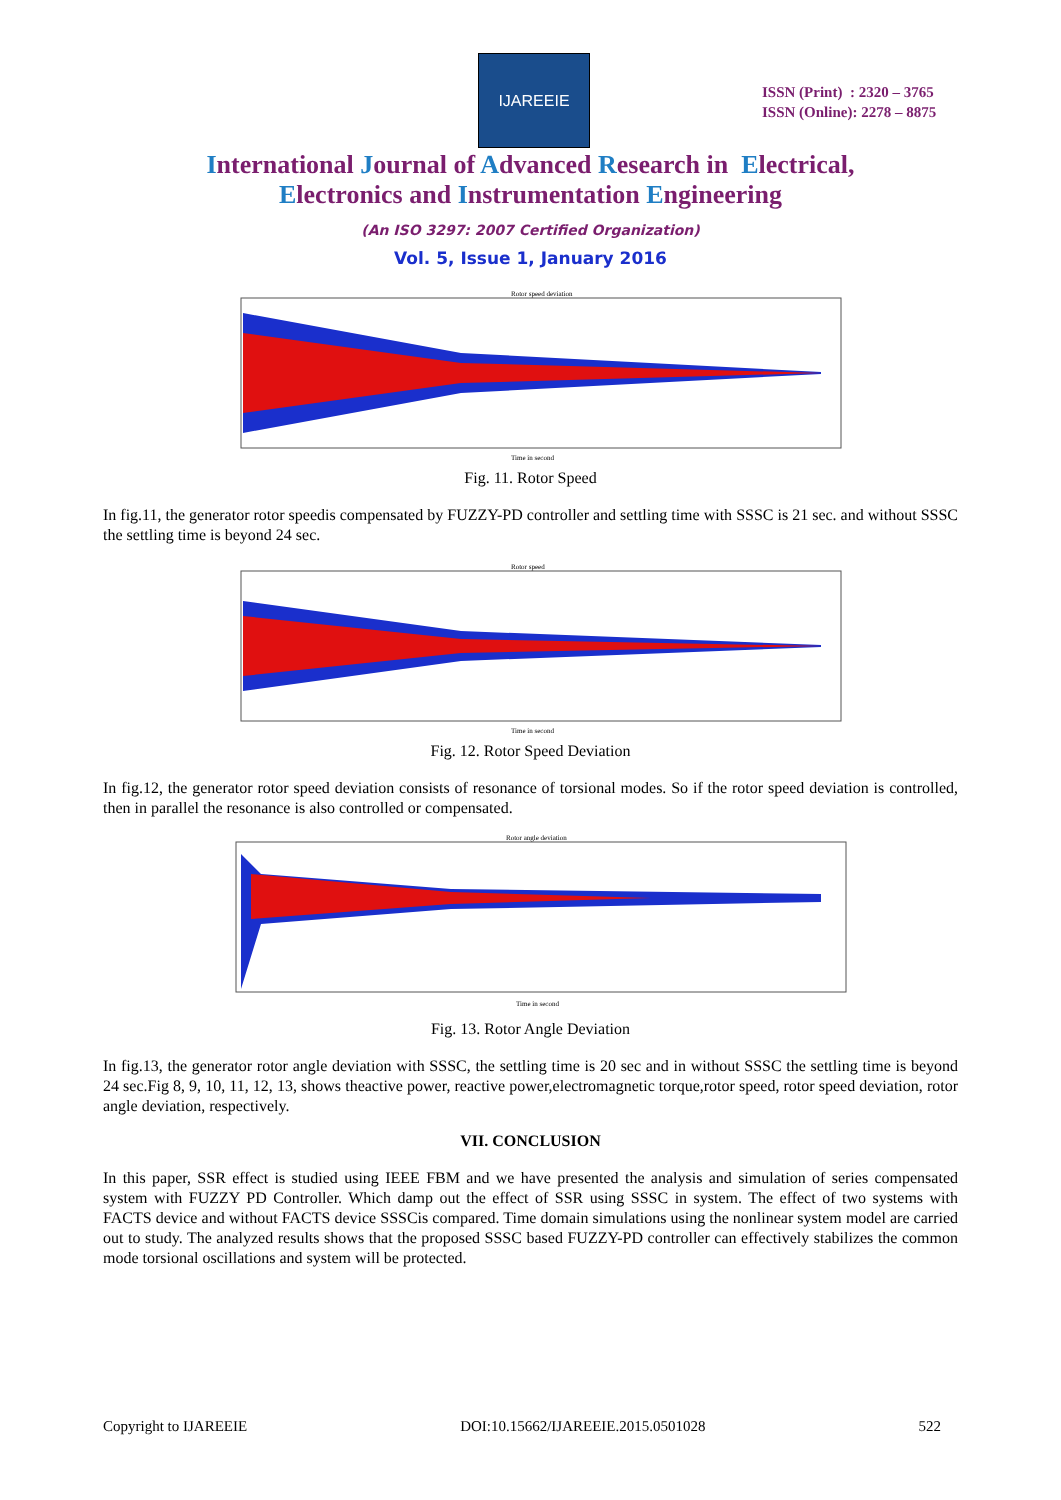IJAREEIE
ISSN (Print) : 2320 – 3765
ISSN (Online): 2278 – 8875
International Journal of Advanced Research in Electrical,
Electronics and Instrumentation Engineering
(An ISO 3297: 2007 Certified Organization)
Vol. 5, Issue 1, January 2016
Rotor speed deviation
Time in second
Fig. 11. Rotor Speed
In fig.11, the generator rotor speedis compensated by FUZZY-PD controller and settling time with SSSC is 21 sec. and without SSSC the settling time is beyond 24 sec.
Rotor speed
Time in second
Fig. 12. Rotor Speed Deviation
In fig.12, the generator rotor speed deviation consists of resonance of torsional modes. So if the rotor speed deviation is controlled, then in parallel the resonance is also controlled or compensated.
Rotor angle deviation
Time in second
Fig. 13. Rotor Angle Deviation
In fig.13, the generator rotor angle deviation with SSSC, the settling time is 20 sec and in without SSSC the settling time is beyond 24 sec.Fig 8, 9, 10, 11, 12, 13, shows theactive power, reactive power,electromagnetic torque,rotor speed, rotor speed deviation, rotor angle deviation, respectively.
VII. CONCLUSION
In this paper, SSR effect is studied using IEEE FBM and we have presented the analysis and simulation of series compensated system with FUZZY PD Controller. Which damp out the effect of SSR using SSSC in system. The effect of two systems with FACTS device and without FACTS device SSSCis compared. Time domain simulations using the nonlinear system model are carried out to study. The analyzed results shows that the proposed SSSC based FUZZY-PD controller can effectively stabilizes the common mode torsional oscillations and system will be protected.
Copyright to IJAREEIE DOI:10.15662/IJAREEIE.2015.0501028 522